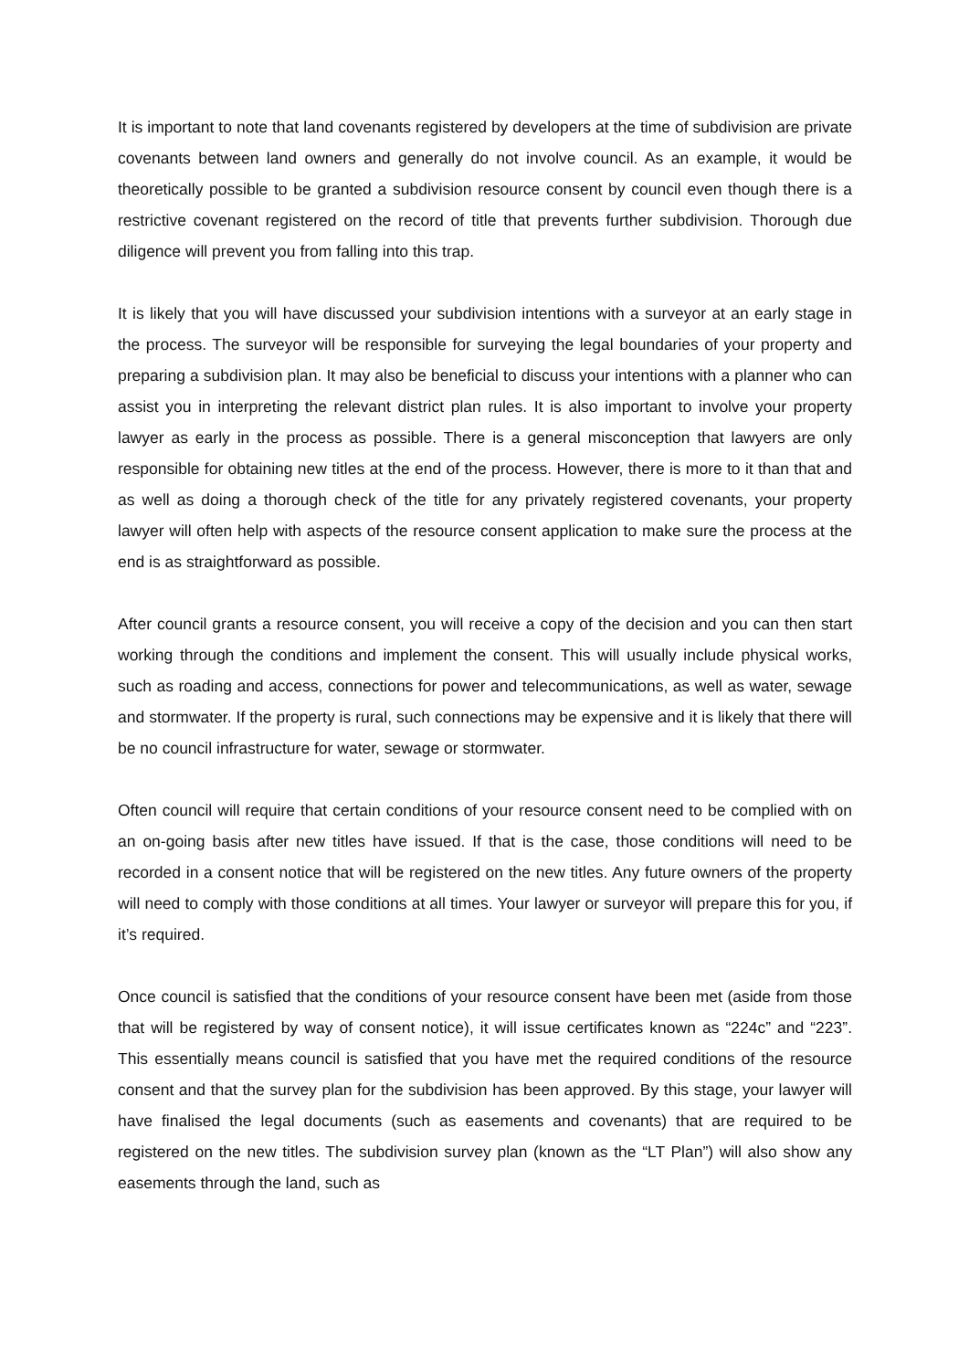It is important to note that land covenants registered by developers at the time of subdivision are private covenants between land owners and generally do not involve council. As an example, it would be theoretically possible to be granted a subdivision resource consent by council even though there is a restrictive covenant registered on the record of title that prevents further subdivision. Thorough due diligence will prevent you from falling into this trap.
It is likely that you will have discussed your subdivision intentions with a surveyor at an early stage in the process. The surveyor will be responsible for surveying the legal boundaries of your property and preparing a subdivision plan. It may also be beneficial to discuss your intentions with a planner who can assist you in interpreting the relevant district plan rules. It is also important to involve your property lawyer as early in the process as possible. There is a general misconception that lawyers are only responsible for obtaining new titles at the end of the process. However, there is more to it than that and as well as doing a thorough check of the title for any privately registered covenants, your property lawyer will often help with aspects of the resource consent application to make sure the process at the end is as straightforward as possible.
After council grants a resource consent, you will receive a copy of the decision and you can then start working through the conditions and implement the consent. This will usually include physical works, such as roading and access, connections for power and telecommunications, as well as water, sewage and stormwater. If the property is rural, such connections may be expensive and it is likely that there will be no council infrastructure for water, sewage or stormwater.
Often council will require that certain conditions of your resource consent need to be complied with on an on-going basis after new titles have issued. If that is the case, those conditions will need to be recorded in a consent notice that will be registered on the new titles. Any future owners of the property will need to comply with those conditions at all times. Your lawyer or surveyor will prepare this for you, if it’s required.
Once council is satisfied that the conditions of your resource consent have been met (aside from those that will be registered by way of consent notice), it will issue certificates known as “224c” and “223”. This essentially means council is satisfied that you have met the required conditions of the resource consent and that the survey plan for the subdivision has been approved. By this stage, your lawyer will have finalised the legal documents (such as easements and covenants) that are required to be registered on the new titles. The subdivision survey plan (known as the “LT Plan”) will also show any easements through the land, such as